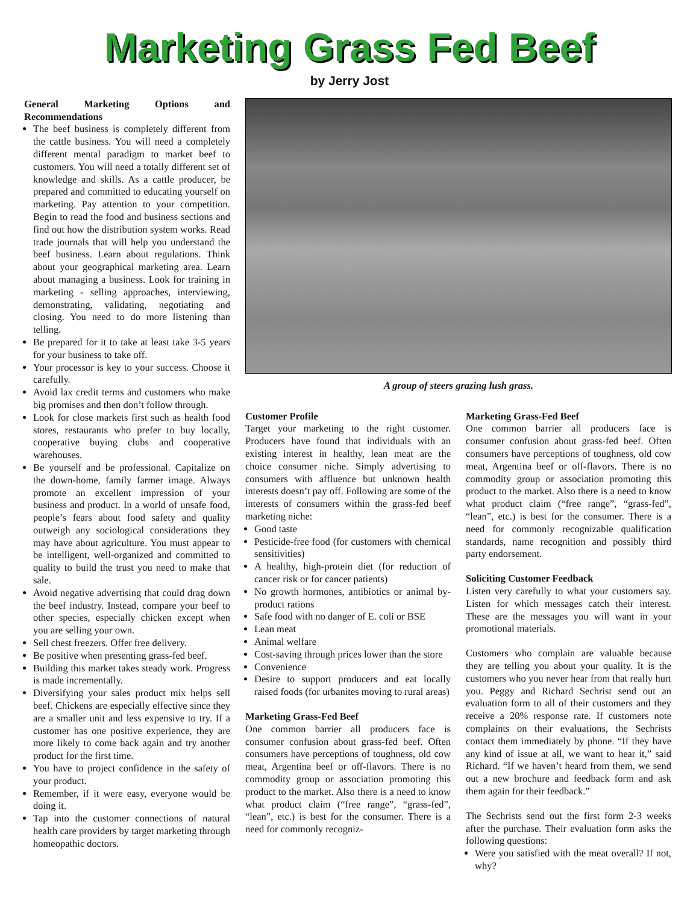Marketing Grass Fed Beef
by Jerry Jost
General Marketing Options and Recommendations
The beef business is completely different from the cattle business. You will need a completely different mental paradigm to market beef to customers. You will need a totally different set of knowledge and skills. As a cattle producer, be prepared and committed to educating yourself on marketing. Pay attention to your competition. Begin to read the food and business sections and find out how the distribution system works. Read trade journals that will help you understand the beef business. Learn about regulations. Think about your geographical marketing area. Learn about managing a business. Look for training in marketing - selling approaches, interviewing, demonstrating, validating, negotiating and closing. You need to do more listening than telling.
Be prepared for it to take at least take 3-5 years for your business to take off.
Your processor is key to your success. Choose it carefully.
Avoid lax credit terms and customers who make big promises and then don’t follow through.
Look for close markets first such as health food stores, restaurants who prefer to buy locally, cooperative buying clubs and cooperative warehouses.
Be yourself and be professional. Capitalize on the down-home, family farmer image. Always promote an excellent impression of your business and product. In a world of unsafe food, people’s fears about food safety and quality outweigh any sociological considerations they may have about agriculture. You must appear to be intelligent, well-organized and committed to quality to build the trust you need to make that sale.
Avoid negative advertising that could drag down the beef industry. Instead, compare your beef to other species, especially chicken except when you are selling your own.
Sell chest freezers. Offer free delivery.
Be positive when presenting grass-fed beef.
Building this market takes steady work. Progress is made incrementally.
Diversifying your sales product mix helps sell beef. Chickens are especially effective since they are a smaller unit and less expensive to try. If a customer has one positive experience, they are more likely to come back again and try another product for the first time.
You have to project confidence in the safety of your product.
Remember, if it were easy, everyone would be doing it.
Tap into the customer connections of natural health care providers by target marketing through homeopathic doctors.
A group of steers grazing lush grass.
Customer Profile
Target your marketing to the right customer. Producers have found that individuals with an existing interest in healthy, lean meat are the choice consumer niche. Simply advertising to consumers with affluence but unknown health interests doesn’t pay off. Following are some of the interests of consumers within the grass-fed beef marketing niche:
Good taste
Pesticide-free food (for customers with chemical sensitivities)
A healthy, high-protein diet (for reduction of cancer risk or for cancer patients)
No growth hormones, antibiotics or animal by-product rations
Safe food with no danger of E. coli or BSE
Lean meat
Animal welfare
Cost-saving through prices lower than the store
Convenience
Desire to support producers and eat locally raised foods (for urbanites moving to rural areas)
Marketing Grass-Fed Beef
One common barrier all producers face is consumer confusion about grass-fed beef. Often consumers have perceptions of toughness, old cow meat, Argentina beef or off-flavors. There is no commodity group or association promoting this product to the market. Also there is a need to know what product claim (“free range”, “grass-fed”, “lean”, etc.) is best for the consumer. There is a need for commonly recogniz-
Marketing Grass-Fed Beef
One common barrier all producers face is consumer confusion about grass-fed beef. Often consumers have perceptions of toughness, old cow meat, Argentina beef or off-flavors. There is no commodity group or association promoting this product to the market. Also there is a need to know what product claim (“free range”, “grass-fed”, “lean”, etc.) is best for the consumer. There is a need for commonly recognizable qualification standards, name recognition and possibly third party endorsement.
Soliciting Customer Feedback
Listen very carefully to what your customers say. Listen for which messages catch their interest. These are the messages you will want in your promotional materials.
Customers who complain are valuable because they are telling you about your quality. It is the customers who you never hear from that really hurt you. Peggy and Richard Sechrist send out an evaluation form to all of their customers and they receive a 20% response rate. If customers note complaints on their evaluations, the Sechrists contact them immediately by phone. “If they have any kind of issue at all, we want to hear it,” said Richard. “If we haven’t heard from them, we send out a new brochure and feedback form and ask them again for their feedback.”
The Sechrists send out the first form 2-3 weeks after the purchase. Their evaluation form asks the following questions:
Were you satisfied with the meat overall? If not, why?